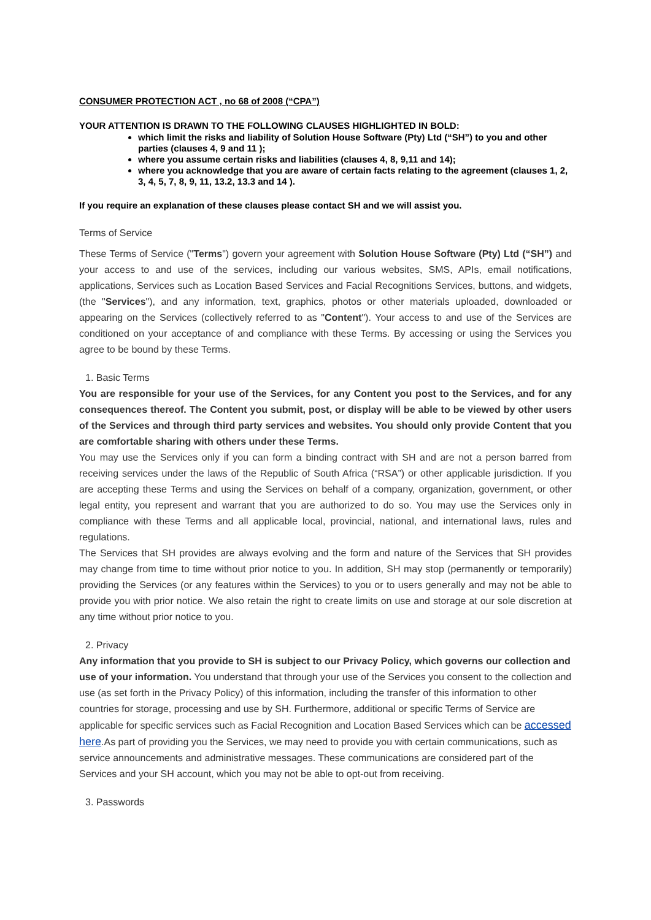CONSUMER PROTECTION ACT , no 68 of 2008 (“CPA”)
YOUR ATTENTION IS DRAWN TO THE FOLLOWING CLAUSES HIGHLIGHTED IN BOLD:
which limit the risks and liability of Solution House Software (Pty) Ltd (“SH”) to you and other parties (clauses 4, 9 and 11 );
where you assume certain risks and liabilities (clauses 4, 8, 9,11 and 14);
where you acknowledge that you are aware of certain facts relating to the agreement (clauses 1, 2, 3, 4, 5, 7, 8, 9, 11, 13.2, 13.3 and 14 ).
If you require an explanation of these clauses please contact SH and we will assist you.
Terms of Service
These Terms of Service ("Terms") govern your agreement with Solution House Software (Pty) Ltd (“SH”) and your access to and use of the services, including our various websites, SMS, APIs, email notifications, applications, Services such as Location Based Services and Facial Recognitions Services, buttons, and widgets, (the "Services"), and any information, text, graphics, photos or other materials uploaded, downloaded or appearing on the Services (collectively referred to as "Content"). Your access to and use of the Services are conditioned on your acceptance of and compliance with these Terms. By accessing or using the Services you agree to be bound by these Terms.
1. Basic Terms
You are responsible for your use of the Services, for any Content you post to the Services, and for any consequences thereof. The Content you submit, post, or display will be able to be viewed by other users of the Services and through third party services and websites. You should only provide Content that you are comfortable sharing with others under these Terms.
You may use the Services only if you can form a binding contract with SH and are not a person barred from receiving services under the laws of the Republic of South Africa (“RSA”) or other applicable jurisdiction. If you are accepting these Terms and using the Services on behalf of a company, organization, government, or other legal entity, you represent and warrant that you are authorized to do so. You may use the Services only in compliance with these Terms and all applicable local, provincial, national, and international laws, rules and regulations.
The Services that SH provides are always evolving and the form and nature of the Services that SH provides may change from time to time without prior notice to you. In addition, SH may stop (permanently or temporarily) providing the Services (or any features within the Services) to you or to users generally and may not be able to provide you with prior notice. We also retain the right to create limits on use and storage at our sole discretion at any time without prior notice to you.
2. Privacy
Any information that you provide to SH is subject to our Privacy Policy, which governs our collection and use of your information. You understand that through your use of the Services you consent to the collection and use (as set forth in the Privacy Policy) of this information, including the transfer of this information to other countries for storage, processing and use by SH. Furthermore, additional or specific Terms of Service are applicable for specific services such as Facial Recognition and Location Based Services which can be accessed here.As part of providing you the Services, we may need to provide you with certain communications, such as service announcements and administrative messages. These communications are considered part of the Services and your SH account, which you may not be able to opt-out from receiving.
3. Passwords